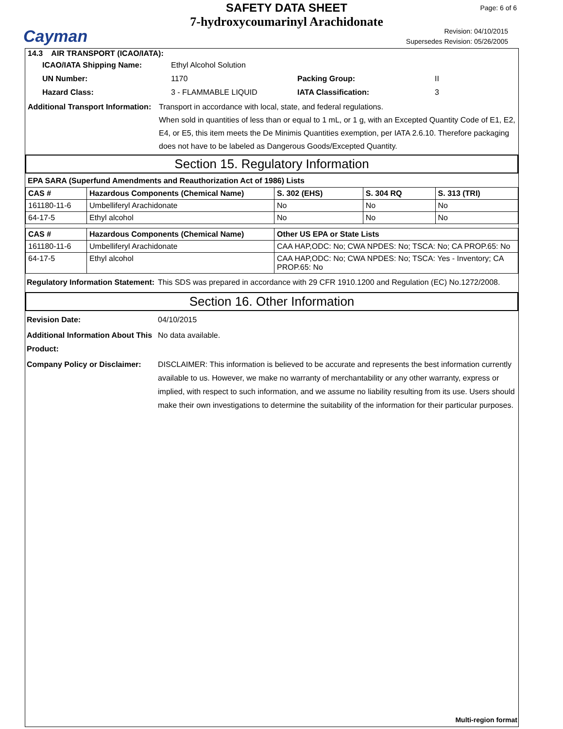Cayman
SAFETY DATA SHEET
7-hydroxycoumarinyl Arachidonate
Page: 6 of 6
Revision: 04/10/2015
Supersedes Revision: 05/26/2005
14.3 AIR TRANSPORT (ICAO/IATA):
ICAO/IATA Shipping Name: Ethyl Alcohol Solution
UN Number: 1170 Packing Group: II
Hazard Class: 3 - FLAMMABLE LIQUID IATA Classification: 3
Additional Transport Information: Transport in accordance with local, state, and federal regulations.
When sold in quantities of less than or equal to 1 mL, or 1 g, with an Excepted Quantity Code of E1, E2, E4, or E5, this item meets the De Minimis Quantities exemption, per IATA 2.6.10. Therefore packaging does not have to be labeled as Dangerous Goods/Excepted Quantity.
Section 15. Regulatory Information
EPA SARA (Superfund Amendments and Reauthorization Act of 1986) Lists
| CAS # | Hazardous Components (Chemical Name) | S. 302 (EHS) | S. 304 RQ | S. 313 (TRI) |
| --- | --- | --- | --- | --- |
| 161180-11-6 | Umbelliferyl Arachidonate | No | No | No |
| 64-17-5 | Ethyl alcohol | No | No | No |
| CAS # | Hazardous Components (Chemical Name) | Other US EPA or State Lists |
| --- | --- | --- |
| 161180-11-6 | Umbelliferyl Arachidonate | CAA HAP,ODC: No; CWA NPDES: No; TSCA: No; CA PROP.65: No |
| 64-17-5 | Ethyl alcohol | CAA HAP,ODC: No; CWA NPDES: No; TSCA: Yes - Inventory; CA PROP.65: No |
Regulatory Information Statement: This SDS was prepared in accordance with 29 CFR 1910.1200 and Regulation (EC) No.1272/2008.
Section 16. Other Information
Revision Date: 04/10/2015
Additional Information About This Product: No data available.
Company Policy or Disclaimer: DISCLAIMER: This information is believed to be accurate and represents the best information currently available to us. However, we make no warranty of merchantability or any other warranty, express or implied, with respect to such information, and we assume no liability resulting from its use. Users should make their own investigations to determine the suitability of the information for their particular purposes.
Multi-region format